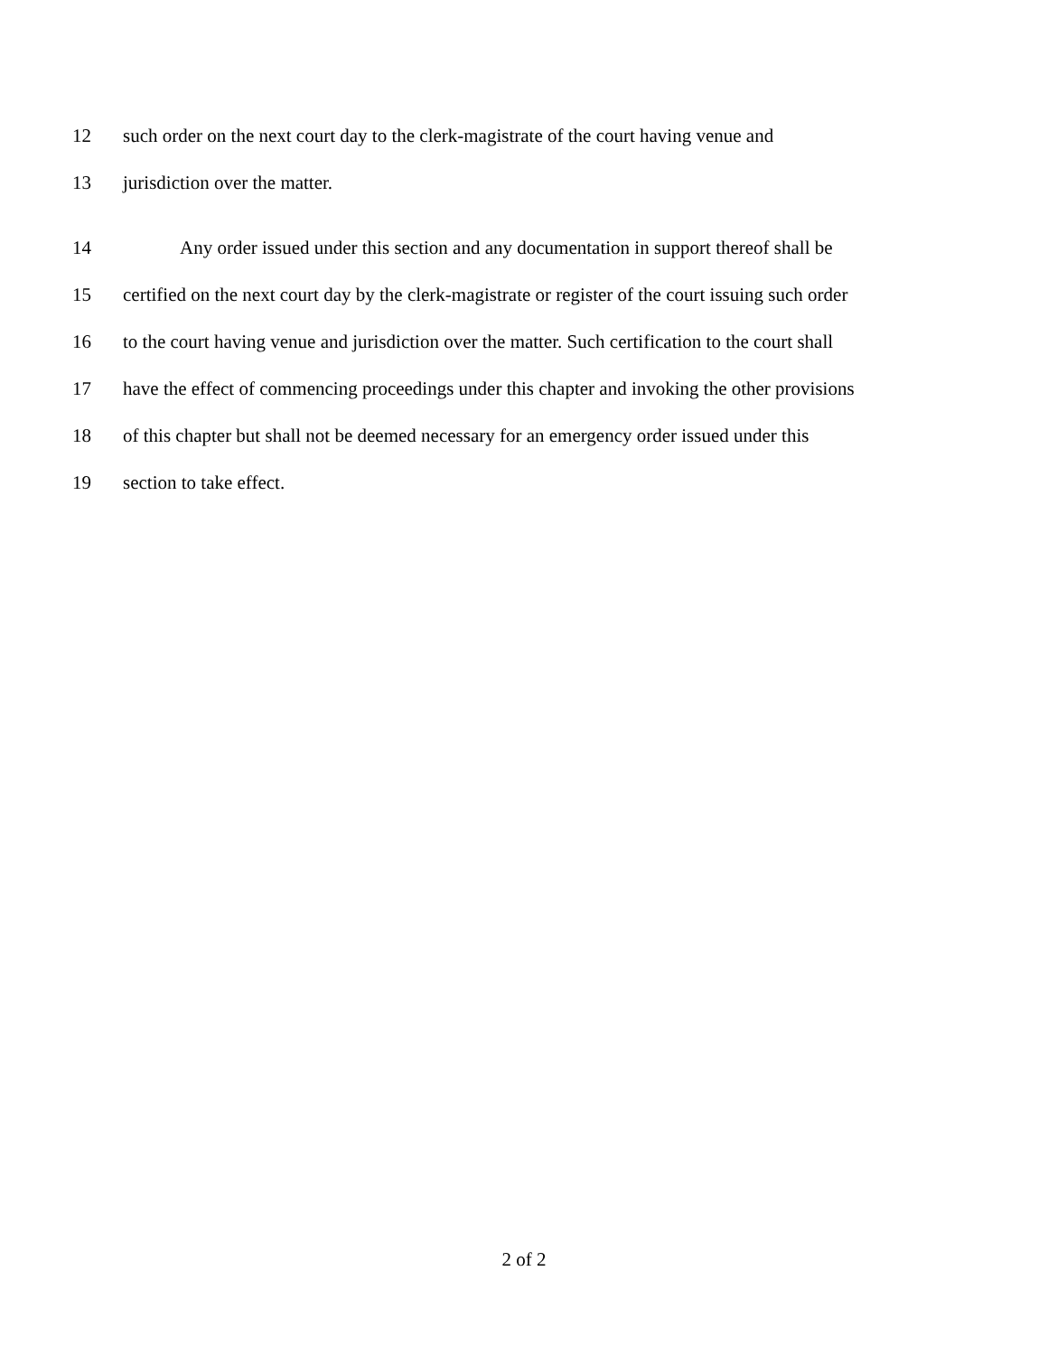12 such order on the next court day to the clerk-magistrate of the court having venue and
13 jurisdiction over the matter.
14 Any order issued under this section and any documentation in support thereof shall be
15 certified on the next court day by the clerk-magistrate or register of the court issuing such order
16 to the court having venue and jurisdiction over the matter. Such certification to the court shall
17 have the effect of commencing proceedings under this chapter and invoking the other provisions
18 of this chapter but shall not be deemed necessary for an emergency order issued under this
19 section to take effect.
2 of 2